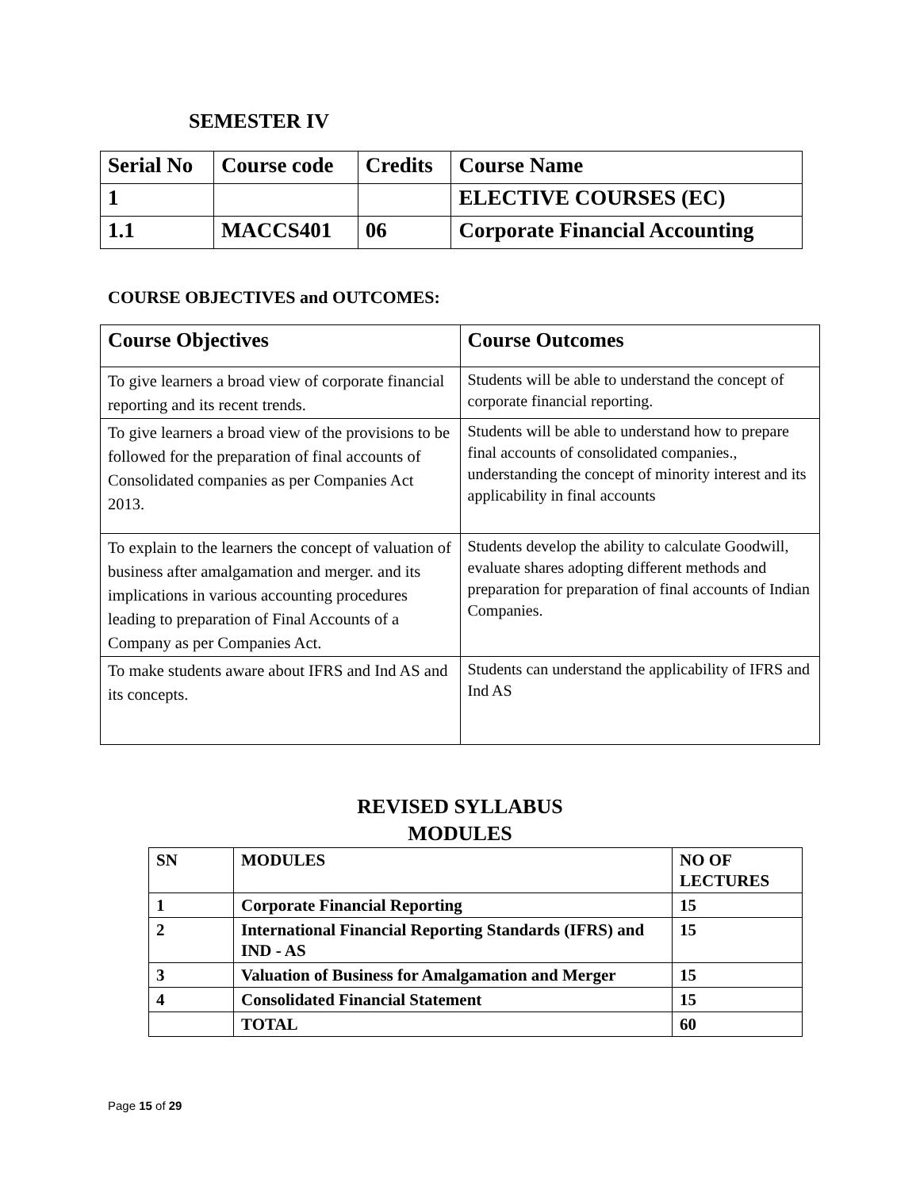SEMESTER IV
| Serial No | Course code | Credits | Course Name |
| 1 | | | ELECTIVE COURSES (EC) |
| 1.1 | MACCS401 | 06 | Corporate Financial Accounting |
COURSE OBJECTIVES and OUTCOMES:
| Course Objectives | Course Outcomes |
| --- | --- |
| To give learners a broad view of corporate financial reporting and its recent trends. | Students will be able to understand the concept of corporate financial reporting. |
| To give learners a broad view of the provisions to be followed for the preparation of final accounts of Consolidated companies as per Companies Act 2013. | Students will be able to understand how to prepare final accounts of consolidated companies., understanding the concept of minority interest and its applicability in final accounts |
| To explain to the learners the concept of valuation of business after amalgamation and merger. and its implications in various accounting procedures leading to preparation of Final Accounts of a Company as per Companies Act. | Students develop the ability to calculate Goodwill, evaluate shares adopting different methods and preparation for preparation of final accounts of Indian Companies. |
| To make students aware about IFRS and Ind AS and its concepts. | Students can understand the applicability of IFRS and Ind AS |
REVISED SYLLABUS
MODULES
| SN | MODULES | NO OF LECTURES |
| 1 | Corporate Financial Reporting | 15 |
| 2 | International Financial Reporting Standards (IFRS) and IND - AS | 15 |
| 3 | Valuation of Business for Amalgamation and Merger | 15 |
| 4 | Consolidated Financial Statement | 15 |
| | TOTAL | 60 |
Page 15 of 29